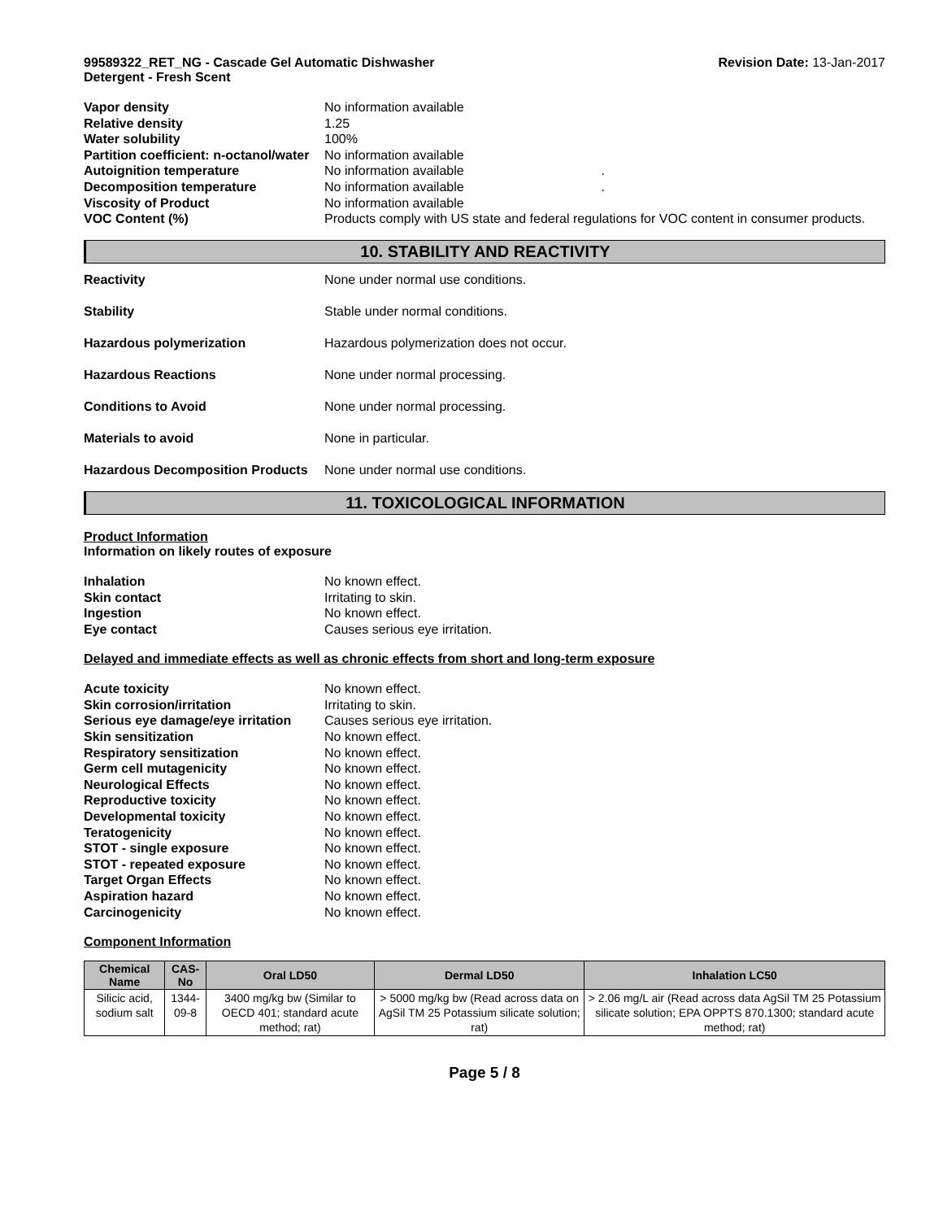99589322_RET_NG - Cascade Gel Automatic Dishwasher
Detergent - Fresh Scent
Revision Date: 13-Jan-2017
Vapor density No information available
Relative density 1.25
Water solubility 100%
Partition coefficient: n-octanol/water No information available
Autoignition temperature No information available .
Decomposition temperature No information available .
Viscosity of Product No information available
VOC Content (%) Products comply with US state and federal regulations for VOC content in consumer products.
10. STABILITY AND REACTIVITY
Reactivity None under normal use conditions.
Stability Stable under normal conditions.
Hazardous polymerization Hazardous polymerization does not occur.
Hazardous Reactions None under normal processing.
Conditions to Avoid None under normal processing.
Materials to avoid None in particular.
Hazardous Decomposition Products None under normal use conditions.
11. TOXICOLOGICAL INFORMATION
Product Information
Information on likely routes of exposure
Inhalation No known effect.
Skin contact Irritating to skin.
Ingestion No known effect.
Eye contact Causes serious eye irritation.
Delayed and immediate effects as well as chronic effects from short and long-term exposure
Acute toxicity No known effect.
Skin corrosion/irritation Irritating to skin.
Serious eye damage/eye irritation Causes serious eye irritation.
Skin sensitization No known effect.
Respiratory sensitization No known effect.
Germ cell mutagenicity No known effect.
Neurological Effects No known effect.
Reproductive toxicity No known effect.
Developmental toxicity No known effect.
Teratogenicity No known effect.
STOT - single exposure No known effect.
STOT - repeated exposure No known effect.
Target Organ Effects No known effect.
Aspiration hazard No known effect.
Carcinogenicity No known effect.
Component Information
| Chemical Name | CAS-No | Oral LD50 | Dermal LD50 | Inhalation LC50 |
| --- | --- | --- | --- | --- |
| Silicic acid, sodium salt | 1344-09-8 | 3400 mg/kg bw (Similar to OECD 401; standard acute method; rat) | > 5000 mg/kg bw (Read across data on AgSil TM 25 Potassium silicate solution; rat) | > 2.06 mg/L air (Read across data AgSil TM 25 Potassium silicate solution; EPA OPPTS 870.1300; standard acute method; rat) |
Page 5 / 8